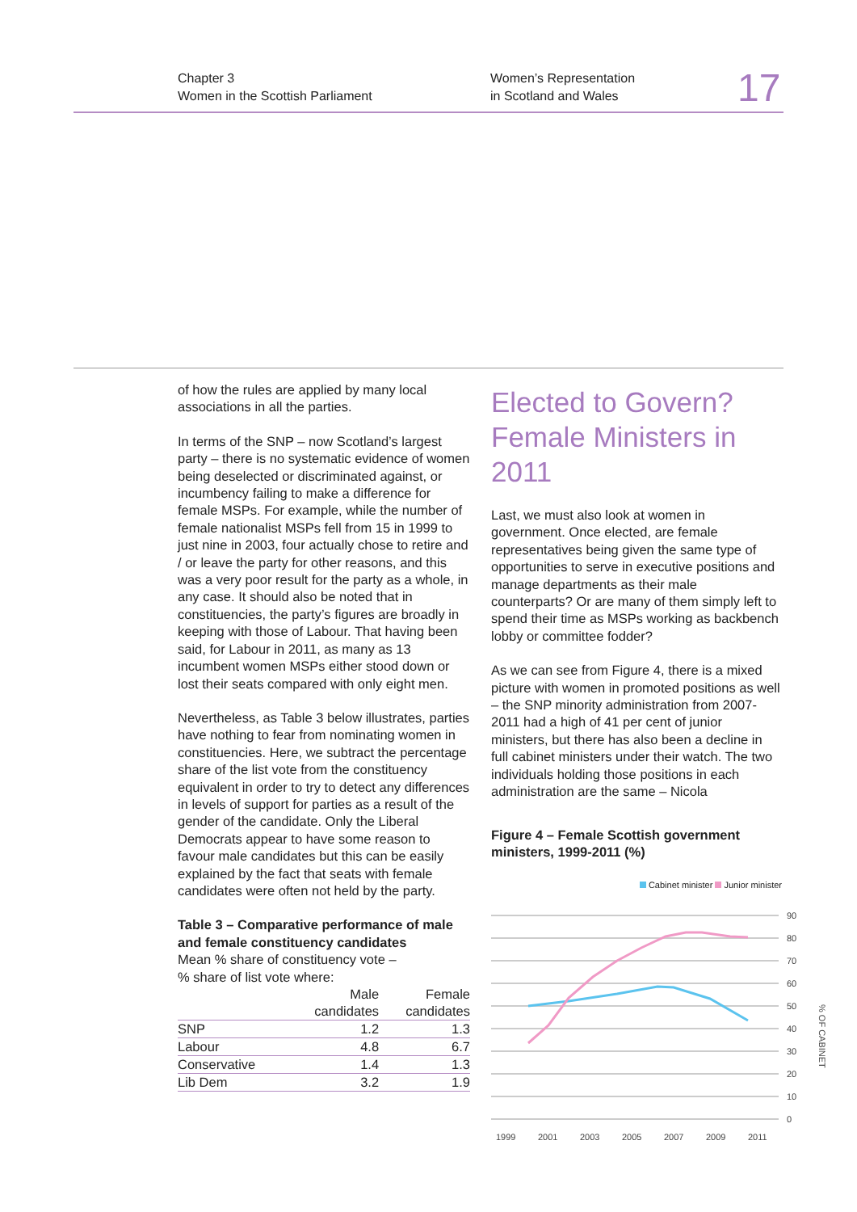Chapter 3
Women in the Scottish Parliament
Women’s Representation
in Scotland and Wales
17
of how the rules are applied by many local associations in all the parties.
In terms of the SNP – now Scotland’s largest party – there is no systematic evidence of women being deselected or discriminated against, or incumbency failing to make a difference for female MSPs. For example, while the number of female nationalist MSPs fell from 15 in 1999 to just nine in 2003, four actually chose to retire and / or leave the party for other reasons, and this was a very poor result for the party as a whole, in any case. It should also be noted that in constituencies, the party’s figures are broadly in keeping with those of Labour. That having been said, for Labour in 2011, as many as 13 incumbent women MSPs either stood down or lost their seats compared with only eight men.
Nevertheless, as Table 3 below illustrates, parties have nothing to fear from nominating women in constituencies. Here, we subtract the percentage share of the list vote from the constituency equivalent in order to try to detect any differences in levels of support for parties as a result of the gender of the candidate. Only the Liberal Democrats appear to have some reason to favour male candidates but this can be easily explained by the fact that seats with female candidates were often not held by the party.
Table 3 – Comparative performance of male and female constituency candidates
Mean % share of constituency vote –
% share of list vote where:
| | Male candidates | Female candidates |
| --- | --- | --- |
| SNP | 1.2 | 1.3 |
| Labour | 4.8 | 6.7 |
| Conservative | 1.4 | 1.3 |
| Lib Dem | 3.2 | 1.9 |
Elected to Govern? Female Ministers in 2011
Last, we must also look at women in government. Once elected, are female representatives being given the same type of opportunities to serve in executive positions and manage departments as their male counterparts? Or are many of them simply left to spend their time as MSPs working as backbench lobby or committee fodder?
As we can see from Figure 4, there is a mixed picture with women in promoted positions as well – the SNP minority administration from 2007-2011 had a high of 41 per cent of junior ministers, but there has also been a decline in full cabinet ministers under their watch. The two individuals holding those positions in each administration are the same – Nicola
Figure 4 – Female Scottish government ministers, 1999-2011 (%)
Cabinet minister Junior minister
90
80
70
60
50
40
30
20
10
0
1999
2001
2003
2005
2007
2009
2011
% OF CABINET